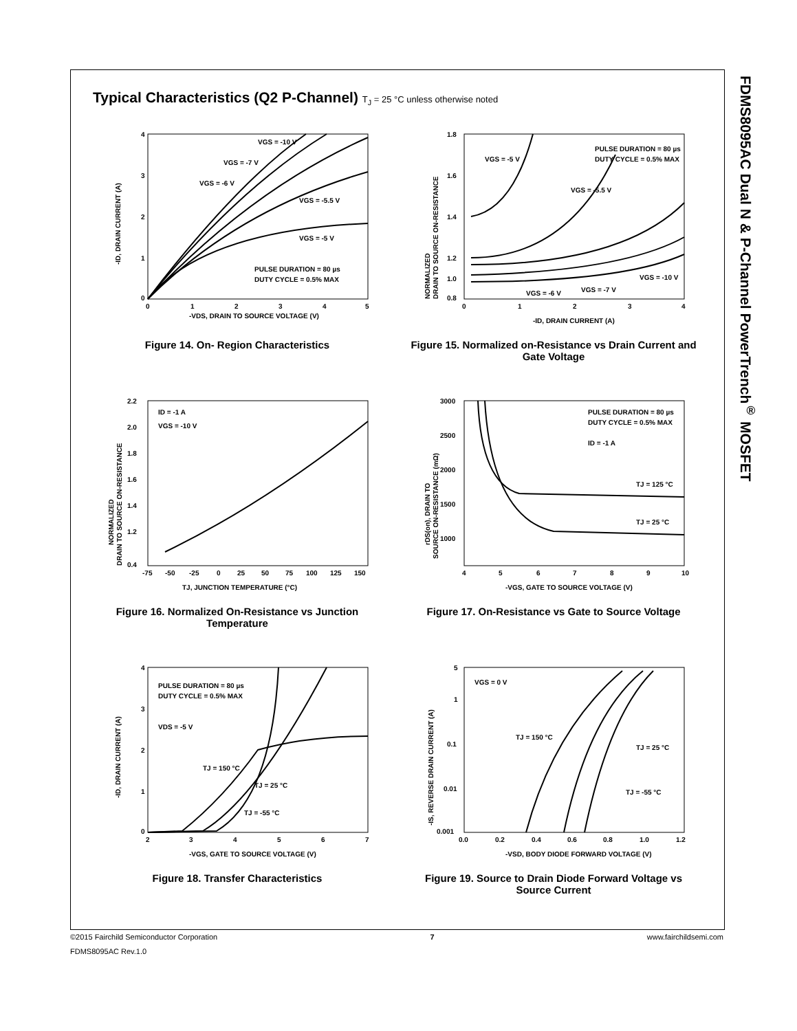FDMS8095AC Dual N & P-Channel PowerTrench<sup>®</sup> MOSFET
Typical Characteristics (Q2 P-Channel) T<sub>J</sub> = 25 °C unless otherwise noted
VGS = -10 V
VGS = -7 V
VGS = -6 V
VGS = -5.5 V
VGS = -5 V
PULSE DURATION = 80 µs
DUTY CYCLE = 0.5% MAX
4
3
2
1
0
0
1
2
3
4
5
-VDS, DRAIN TO SOURCE VOLTAGE (V)
-ID, DRAIN CURRENT (A)
Figure 14. On- Region Characteristics
VGS = -5 V
PULSE DURATION = 80 µs
DUTY CYCLE = 0.5% MAX
VGS = -5.5 V
VGS = -10 V
VGS = -6 V
VGS = -7 V
1.8
1.6
1.4
1.2
1.0
0.8
0
1
2
3
4
-ID, DRAIN CURRENT (A)
NORMALIZED
DRAIN TO SOURCE ON-RESISTANCE
Figure 15. Normalized on-Resistance vs Drain Current and Gate Voltage
ID = -1 A
VGS = -10 V
2.2
2.0
1.8
1.6
1.4
1.2
0.4
-75
-50
-25
0
25
50
75
100
125
150
TJ, JUNCTION TEMPERATURE (°C)
NORMALIZED
DRAIN TO SOURCE ON-RESISTANCE
Figure 16. Normalized On-Resistance vs Junction Temperature
PULSE DURATION = 80 µs
DUTY CYCLE = 0.5% MAX
ID = -1 A
TJ = 125 °C
TJ = 25 °C
3000
2500
2000
1500
1000
4
5
6
7
8
9
10
-VGS, GATE TO SOURCE VOLTAGE (V)
rDS(on), DRAIN TO
SOURCE ON-RESISTANCE (mΩ)
Figure 17. On-Resistance vs Gate to Source Voltage
PULSE DURATION = 80 µs
DUTY CYCLE = 0.5% MAX
VDS = -5 V
TJ = 150 °C
TJ = 25 °C
TJ = -55 °C
4
3
2
1
0
2
3
4
5
6
7
-VGS, GATE TO SOURCE VOLTAGE (V)
-ID, DRAIN CURRENT (A)
Figure 18. Transfer Characteristics
VGS = 0 V
TJ = 150 °C
TJ = 25 °C
TJ = -55 °C
5
1
0.1
0.01
0.001
0.0
0.2
0.4
0.6
0.8
1.0
1.2
-VSD, BODY DIODE FORWARD VOLTAGE (V)
-IS, REVERSE DRAIN CURRENT (A)
Figure 19. Source to Drain Diode Forward Voltage vs Source Current
©2015 Fairchild Semiconductor Corporation 7 www.fairchildsemi.com
FDMS8095AC Rev.1.0